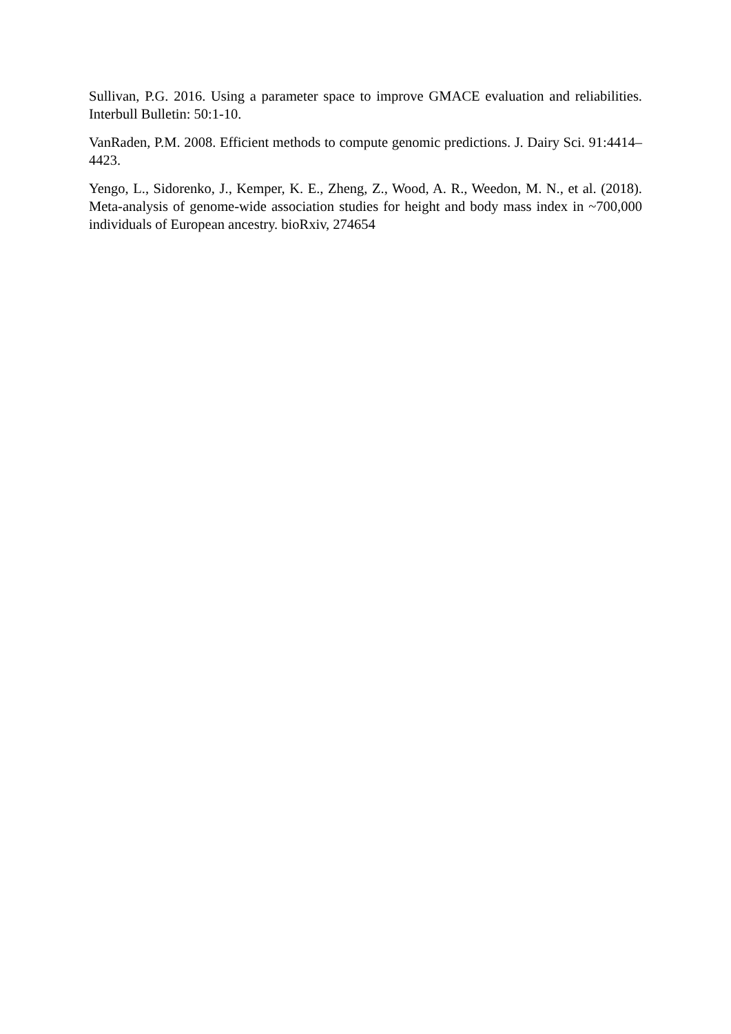Sullivan, P.G. 2016. Using a parameter space to improve GMACE evaluation and reliabilities. Interbull Bulletin: 50:1-10.
VanRaden, P.M. 2008. Efficient methods to compute genomic predictions. J. Dairy Sci. 91:4414–4423.
Yengo, L., Sidorenko, J., Kemper, K. E., Zheng, Z., Wood, A. R., Weedon, M. N., et al. (2018). Meta-analysis of genome-wide association studies for height and body mass index in ~700,000 individuals of European ancestry. bioRxiv, 274654